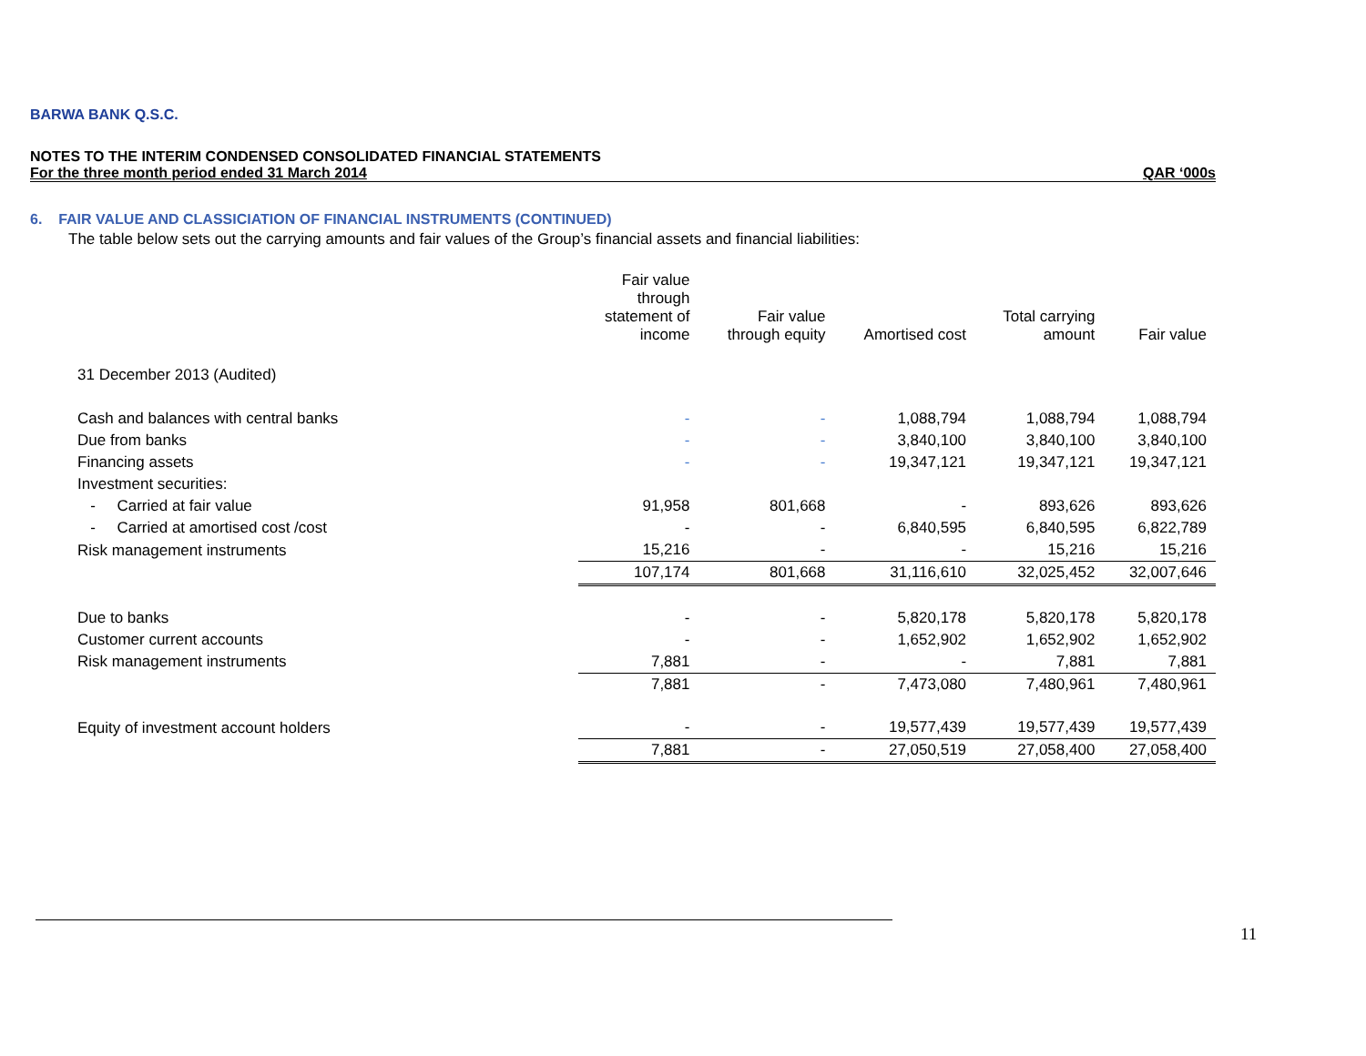BARWA BANK Q.S.C.
NOTES TO THE INTERIM CONDENSED CONSOLIDATED FINANCIAL STATEMENTS
For the three month period ended 31 March 2014 QAR ‘000s
6. FAIR VALUE AND CLASSICIATION OF FINANCIAL INSTRUMENTS (CONTINUED)
The table below sets out the carrying amounts and fair values of the Group’s financial assets and financial liabilities:
| | Fair value through statement of income | Fair value through equity | Amortised cost | Total carrying amount | Fair value |
| --- | --- | --- | --- | --- | --- |
| 31 December 2013 (Audited) | | | | | |
| Cash and balances with central banks | - | - | 1,088,794 | 1,088,794 | 1,088,794 |
| Due from banks | - | - | 3,840,100 | 3,840,100 | 3,840,100 |
| Financing assets | - | - | 19,347,121 | 19,347,121 | 19,347,121 |
| Investment securities: | | | | | |
| - Carried at fair value | 91,958 | 801,668 | - | 893,626 | 893,626 |
| - Carried at amortised cost /cost | - | - | 6,840,595 | 6,840,595 | 6,822,789 |
| Risk management instruments | 15,216 | - | - | 15,216 | 15,216 |
| | 107,174 | 801,668 | 31,116,610 | 32,025,452 | 32,007,646 |
| Due to banks | - | - | 5,820,178 | 5,820,178 | 5,820,178 |
| Customer current accounts | - | - | 1,652,902 | 1,652,902 | 1,652,902 |
| Risk management instruments | 7,881 | - | - | 7,881 | 7,881 |
| | 7,881 | - | 7,473,080 | 7,480,961 | 7,480,961 |
| Equity of investment account holders | - | - | 19,577,439 | 19,577,439 | 19,577,439 |
| | 7,881 | - | 27,050,519 | 27,058,400 | 27,058,400 |
11